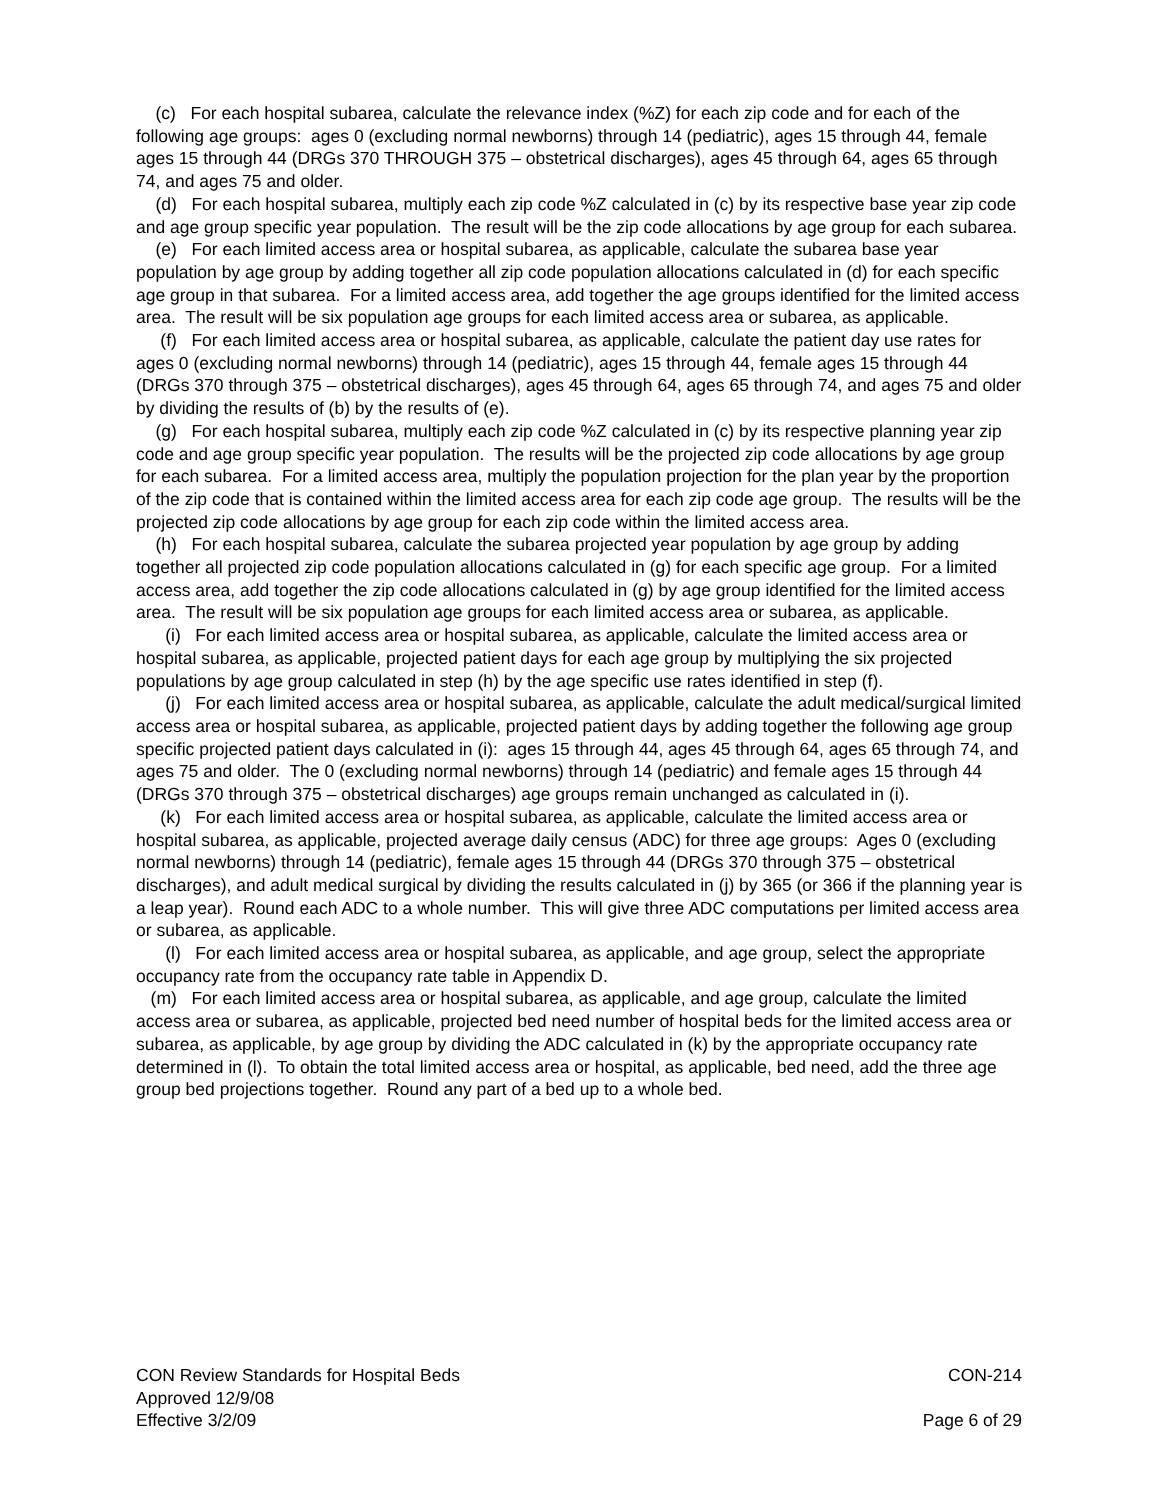(c) For each hospital subarea, calculate the relevance index (%Z) for each zip code and for each of the following age groups: ages 0 (excluding normal newborns) through 14 (pediatric), ages 15 through 44, female ages 15 through 44 (DRGs 370 THROUGH 375 – obstetrical discharges), ages 45 through 64, ages 65 through 74, and ages 75 and older.
(d) For each hospital subarea, multiply each zip code %Z calculated in (c) by its respective base year zip code and age group specific year population. The result will be the zip code allocations by age group for each subarea.
(e) For each limited access area or hospital subarea, as applicable, calculate the subarea base year population by age group by adding together all zip code population allocations calculated in (d) for each specific age group in that subarea. For a limited access area, add together the age groups identified for the limited access area. The result will be six population age groups for each limited access area or subarea, as applicable.
(f) For each limited access area or hospital subarea, as applicable, calculate the patient day use rates for ages 0 (excluding normal newborns) through 14 (pediatric), ages 15 through 44, female ages 15 through 44 (DRGs 370 through 375 – obstetrical discharges), ages 45 through 64, ages 65 through 74, and ages 75 and older by dividing the results of (b) by the results of (e).
(g) For each hospital subarea, multiply each zip code %Z calculated in (c) by its respective planning year zip code and age group specific year population. The results will be the projected zip code allocations by age group for each subarea. For a limited access area, multiply the population projection for the plan year by the proportion of the zip code that is contained within the limited access area for each zip code age group. The results will be the projected zip code allocations by age group for each zip code within the limited access area.
(h) For each hospital subarea, calculate the subarea projected year population by age group by adding together all projected zip code population allocations calculated in (g) for each specific age group. For a limited access area, add together the zip code allocations calculated in (g) by age group identified for the limited access area. The result will be six population age groups for each limited access area or subarea, as applicable.
(i) For each limited access area or hospital subarea, as applicable, calculate the limited access area or hospital subarea, as applicable, projected patient days for each age group by multiplying the six projected populations by age group calculated in step (h) by the age specific use rates identified in step (f).
(j) For each limited access area or hospital subarea, as applicable, calculate the adult medical/surgical limited access area or hospital subarea, as applicable, projected patient days by adding together the following age group specific projected patient days calculated in (i): ages 15 through 44, ages 45 through 64, ages 65 through 74, and ages 75 and older. The 0 (excluding normal newborns) through 14 (pediatric) and female ages 15 through 44 (DRGs 370 through 375 – obstetrical discharges) age groups remain unchanged as calculated in (i).
(k) For each limited access area or hospital subarea, as applicable, calculate the limited access area or hospital subarea, as applicable, projected average daily census (ADC) for three age groups: Ages 0 (excluding normal newborns) through 14 (pediatric), female ages 15 through 44 (DRGs 370 through 375 – obstetrical discharges), and adult medical surgical by dividing the results calculated in (j) by 365 (or 366 if the planning year is a leap year). Round each ADC to a whole number. This will give three ADC computations per limited access area or subarea, as applicable.
(l) For each limited access area or hospital subarea, as applicable, and age group, select the appropriate occupancy rate from the occupancy rate table in Appendix D.
(m) For each limited access area or hospital subarea, as applicable, and age group, calculate the limited access area or subarea, as applicable, projected bed need number of hospital beds for the limited access area or subarea, as applicable, by age group by dividing the ADC calculated in (k) by the appropriate occupancy rate determined in (l). To obtain the total limited access area or hospital, as applicable, bed need, add the three age group bed projections together. Round any part of a bed up to a whole bed.
CON Review Standards for Hospital Beds
Approved 12/9/08
Effective 3/2/09
CON-214
Page 6 of 29